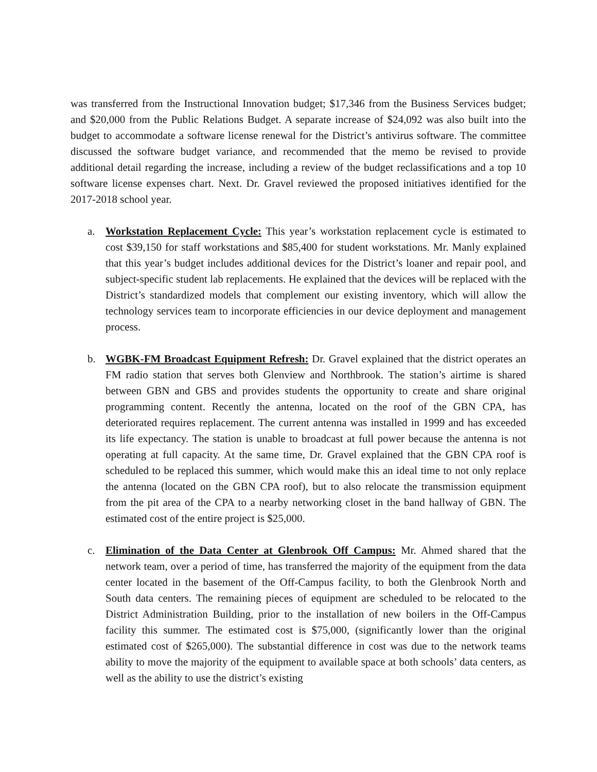was transferred from the Instructional Innovation budget; $17,346 from the Business Services budget; and $20,000 from the Public Relations Budget. A separate increase of $24,092 was also built into the budget to accommodate a software license renewal for the District’s antivirus software. The committee discussed the software budget variance, and recommended that the memo be revised to provide additional detail regarding the increase, including a review of the budget reclassifications and a top 10 software license expenses chart. Next. Dr. Gravel reviewed the proposed initiatives identified for the 2017-2018 school year.
a. Workstation Replacement Cycle: This year’s workstation replacement cycle is estimated to cost $39,150 for staff workstations and $85,400 for student workstations. Mr. Manly explained that this year’s budget includes additional devices for the District’s loaner and repair pool, and subject-specific student lab replacements. He explained that the devices will be replaced with the District’s standardized models that complement our existing inventory, which will allow the technology services team to incorporate efficiencies in our device deployment and management process.
b. WGBK-FM Broadcast Equipment Refresh: Dr. Gravel explained that the district operates an FM radio station that serves both Glenview and Northbrook. The station’s airtime is shared between GBN and GBS and provides students the opportunity to create and share original programming content. Recently the antenna, located on the roof of the GBN CPA, has deteriorated requires replacement. The current antenna was installed in 1999 and has exceeded its life expectancy. The station is unable to broadcast at full power because the antenna is not operating at full capacity. At the same time, Dr. Gravel explained that the GBN CPA roof is scheduled to be replaced this summer, which would make this an ideal time to not only replace the antenna (located on the GBN CPA roof), but to also relocate the transmission equipment from the pit area of the CPA to a nearby networking closet in the band hallway of GBN. The estimated cost of the entire project is $25,000.
c. Elimination of the Data Center at Glenbrook Off Campus: Mr. Ahmed shared that the network team, over a period of time, has transferred the majority of the equipment from the data center located in the basement of the Off-Campus facility, to both the Glenbrook North and South data centers. The remaining pieces of equipment are scheduled to be relocated to the District Administration Building, prior to the installation of new boilers in the Off-Campus facility this summer. The estimated cost is $75,000, (significantly lower than the original estimated cost of $265,000). The substantial difference in cost was due to the network teams ability to move the majority of the equipment to available space at both schools’ data centers, as well as the ability to use the district’s existing